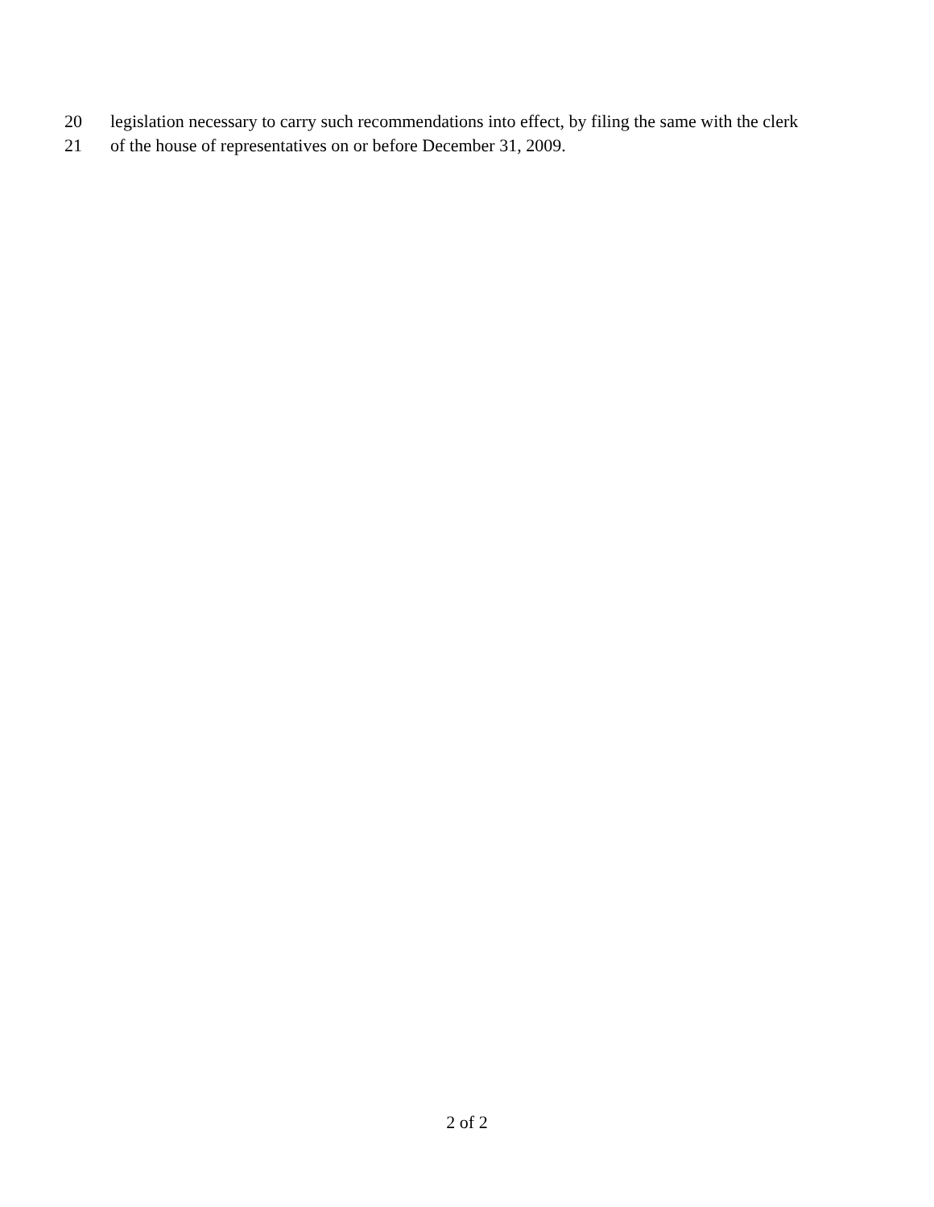20 legislation necessary to carry such recommendations into effect, by filing the same with the clerk
21 of the house of representatives on or before December 31, 2009.
2 of 2